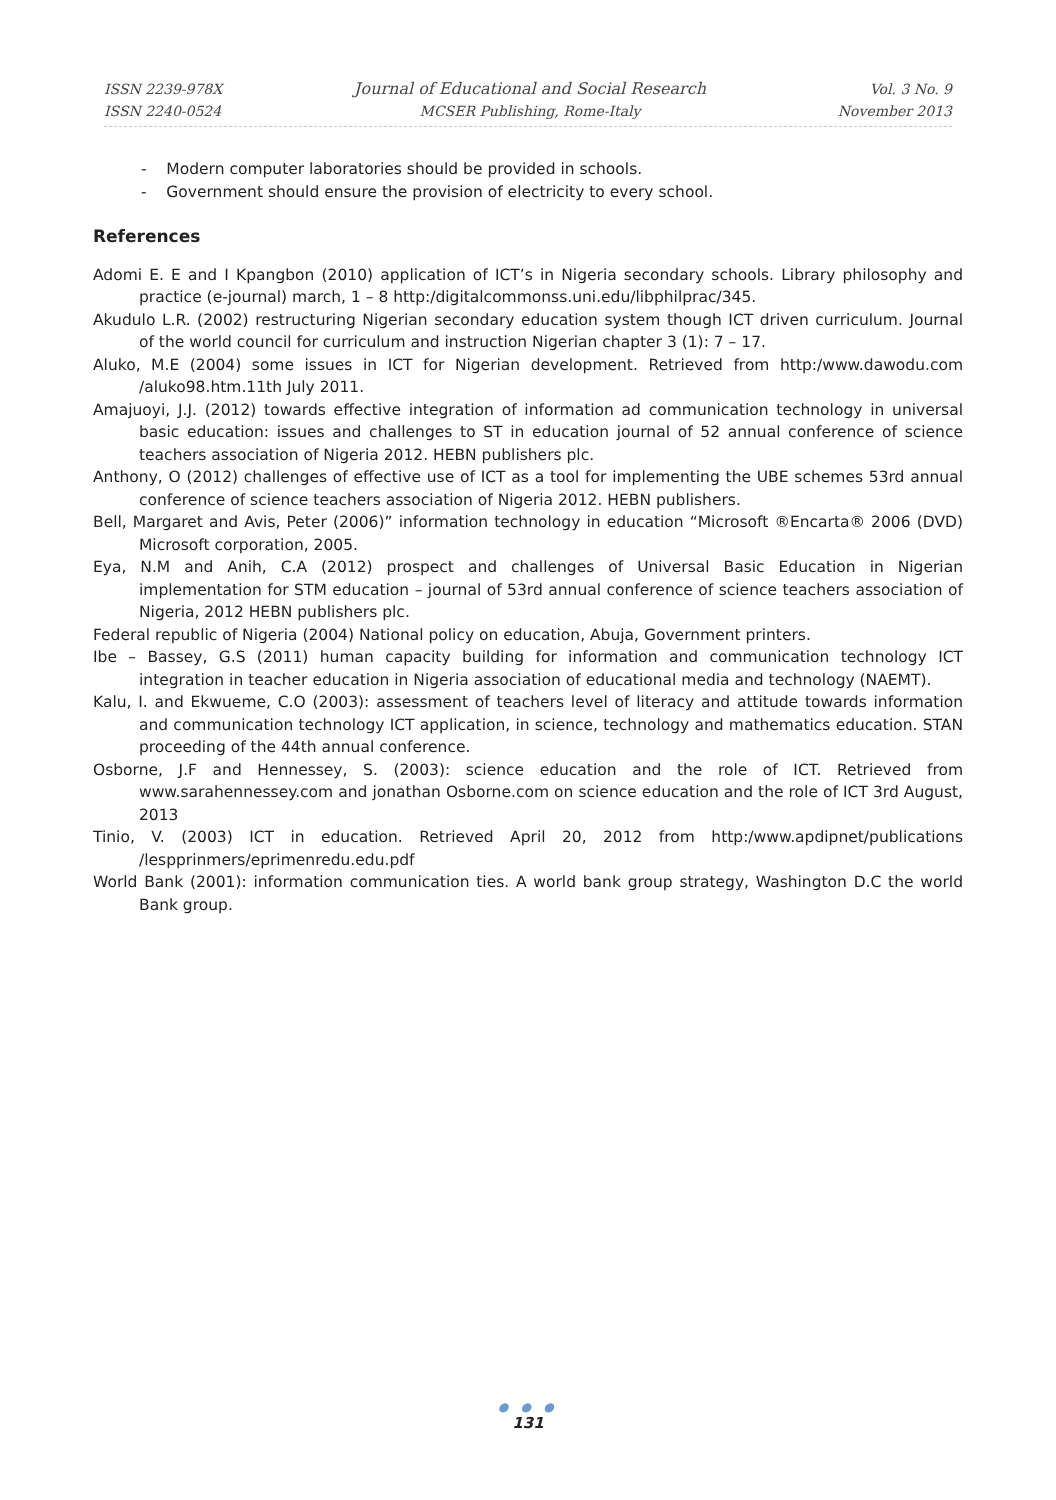ISSN 2239-978X
ISSN 2240-0524
Journal of Educational and Social Research
MCSER Publishing, Rome-Italy
Vol. 3 No. 9
November 2013
- Modern computer laboratories should be provided in schools.
- Government should ensure the provision of electricity to every school.
References
Adomi E. E and I Kpangbon (2010) application of ICT’s in Nigeria secondary schools. Library philosophy and practice (e-journal) march, 1 – 8 http:/digitalcommonss.uni.edu/libphilprac/345.
Akudulo L.R. (2002) restructuring Nigerian secondary education system though ICT driven curriculum. Journal of the world council for curriculum and instruction Nigerian chapter 3 (1): 7 – 17.
Aluko, M.E (2004) some issues in ICT for Nigerian development. Retrieved from http:/www.dawodu.com /aluko98.htm.11th July 2011.
Amajuoyi, J.J. (2012) towards effective integration of information ad communication technology in universal basic education: issues and challenges to ST in education journal of 52 annual conference of science teachers association of Nigeria 2012. HEBN publishers plc.
Anthony, O (2012) challenges of effective use of ICT as a tool for implementing the UBE schemes 53rd annual conference of science teachers association of Nigeria 2012. HEBN publishers.
Bell, Margaret and Avis, Peter (2006)” information technology in education “Microsoft ®Encarta® 2006 (DVD) Microsoft corporation, 2005.
Eya, N.M and Anih, C.A (2012) prospect and challenges of Universal Basic Education in Nigerian implementation for STM education – journal of 53rd annual conference of science teachers association of Nigeria, 2012 HEBN publishers plc.
Federal republic of Nigeria (2004) National policy on education, Abuja, Government printers.
Ibe – Bassey, G.S (2011) human capacity building for information and communication technology ICT integration in teacher education in Nigeria association of educational media and technology (NAEMT).
Kalu, I. and Ekwueme, C.O (2003): assessment of teachers level of literacy and attitude towards information and communication technology ICT application, in science, technology and mathematics education. STAN proceeding of the 44th annual conference.
Osborne, J.F and Hennessey, S. (2003): science education and the role of ICT. Retrieved from www.sarahennessey.com and jonathan Osborne.com on science education and the role of ICT 3rd August, 2013
Tinio, V. (2003) ICT in education. Retrieved April 20, 2012 from http:/www.apdipnet/publications /lespprinmers/eprimenredu.edu.pdf
World Bank (2001): information communication ties. A world bank group strategy, Washington D.C the world Bank group.
● ● ●
131